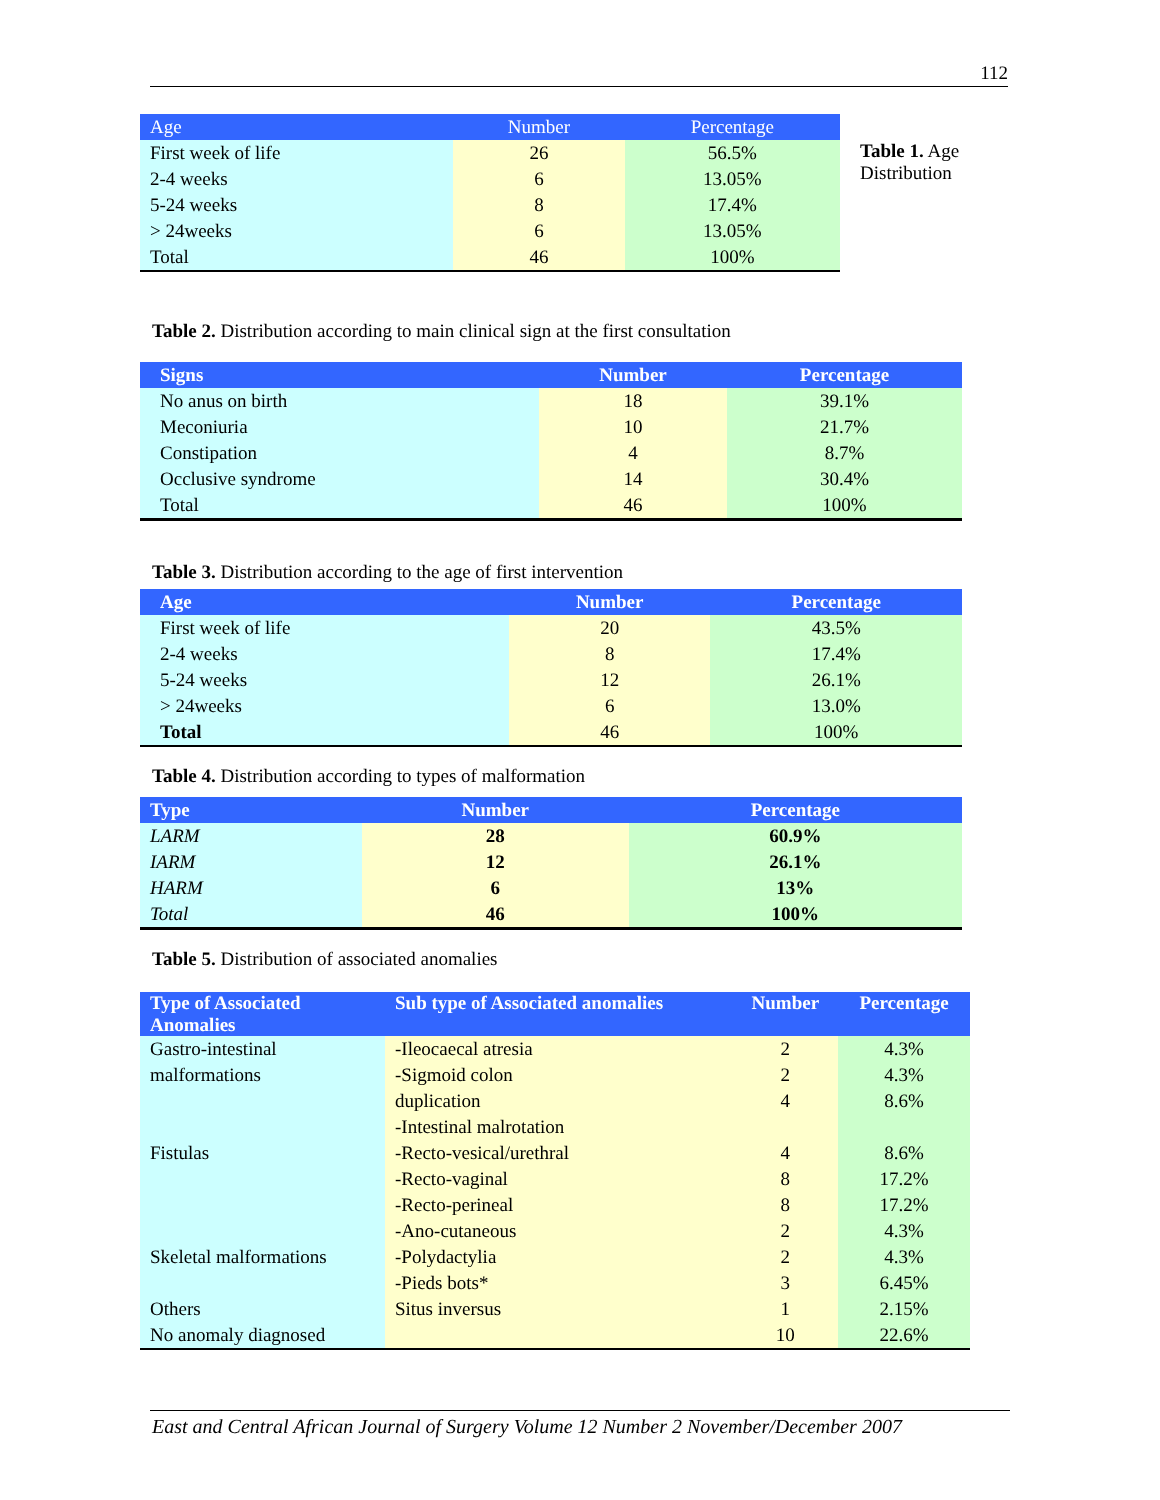112
| Age | Number | Percentage |
| --- | --- | --- |
| First week of life | 26 | 56.5% |
| 2-4 weeks | 6 | 13.05% |
| 5-24 weeks | 8 | 17.4% |
| > 24weeks | 6 | 13.05% |
| Total | 46 | 100% |
Table 1. Age
Distribution
Table 2. Distribution according to main clinical sign at the first consultation
| Signs | Number | Percentage |
| --- | --- | --- |
| No anus on birth | 18 | 39.1% |
| Meconiuria | 10 | 21.7% |
| Constipation | 4 | 8.7% |
| Occlusive syndrome | 14 | 30.4% |
| Total | 46 | 100% |
Table 3. Distribution according to the age of first intervention
| Age | Number | Percentage |
| --- | --- | --- |
| First week of life | 20 | 43.5% |
| 2-4 weeks | 8 | 17.4% |
| 5-24 weeks | 12 | 26.1% |
| > 24weeks | 6 | 13.0% |
| Total | 46 | 100% |
Table 4. Distribution according to types of malformation
| Type | Number | Percentage |
| --- | --- | --- |
| LARM | 28 | 60.9% |
| IARM | 12 | 26.1% |
| HARM | 6 | 13% |
| Total | 46 | 100% |
Table 5. Distribution of associated anomalies
| Type of Associated Anomalies | Sub type of Associated anomalies | Number | Percentage |
| --- | --- | --- | --- |
| Gastro-intestinal | -Ileocaecal atresia | 2 | 4.3% |
| malformations | -Sigmoid colon | 2 | 4.3% |
| | duplication | 4 | 8.6% |
| | -Intestinal malrotation | | |
| Fistulas | -Recto-vesical/urethral | 4 | 8.6% |
| | -Recto-vaginal | 8 | 17.2% |
| | -Recto-perineal | 8 | 17.2% |
| | -Ano-cutaneous | 2 | 4.3% |
| Skeletal malformations | -Polydactylia | 2 | 4.3% |
| | -Pieds bots* | 3 | 6.45% |
| Others | Situs inversus | 1 | 2.15% |
| No anomaly diagnosed | | 10 | 22.6% |
East and Central African Journal of Surgery Volume 12 Number 2 November/December 2007